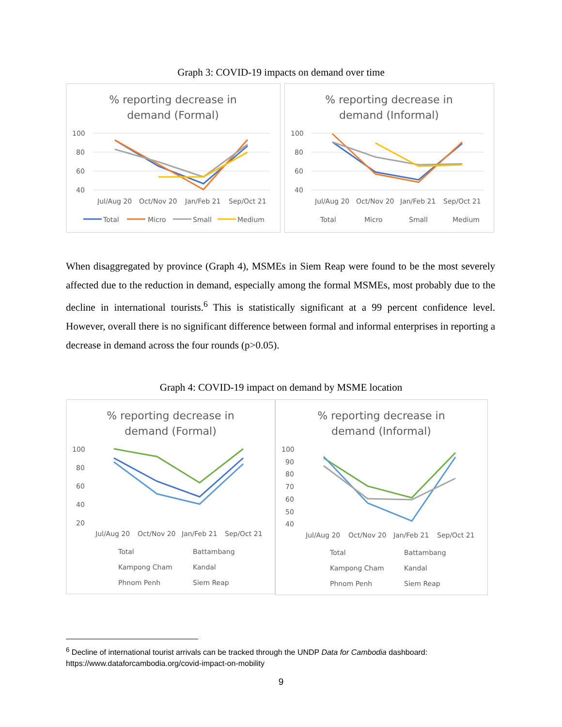Graph 3: COVID-19 impacts on demand over time
% reporting decrease in
demand (Formal)
100
80
60
40
Jul/Aug 20
Oct/Nov 20
Jan/Feb 21
Sep/Oct 21
Total
Micro
Small
Medium
% reporting decrease in
demand (Informal)
100
80
60
40
Jul/Aug 20
Oct/Nov 20
Jan/Feb 21
Sep/Oct 21
Total
Micro
Small
Medium
When disaggregated by province (Graph 4), MSMEs in Siem Reap were found to be the most severely affected due to the reduction in demand, especially among the formal MSMEs, most probably due to the decline in international tourists.<sup>6</sup> This is statistically significant at a 99 percent confidence level. However, overall there is no significant difference between formal and informal enterprises in reporting a decrease in demand across the four rounds (p>0.05).
Graph 4: COVID-19 impact on demand by MSME location
% reporting decrease in
demand (Formal)
100
80
60
40
20
Jul/Aug 20
Oct/Nov 20
Jan/Feb 21
Sep/Oct 21
Total
Battambang
Kampong Cham
Kandal
Phnom Penh
Siem Reap
% reporting decrease in
demand (Informal)
100
90
80
70
60
50
40
Jul/Aug 20
Oct/Nov 20
Jan/Feb 21
Sep/Oct 21
Total
Battambang
Kampong Cham
Kandal
Phnom Penh
Siem Reap
<sup>6</sup> Decline of international tourist arrivals can be tracked through the UNDP Data for Cambodia dashboard: https://www.dataforcambodia.org/covid-impact-on-mobility
9